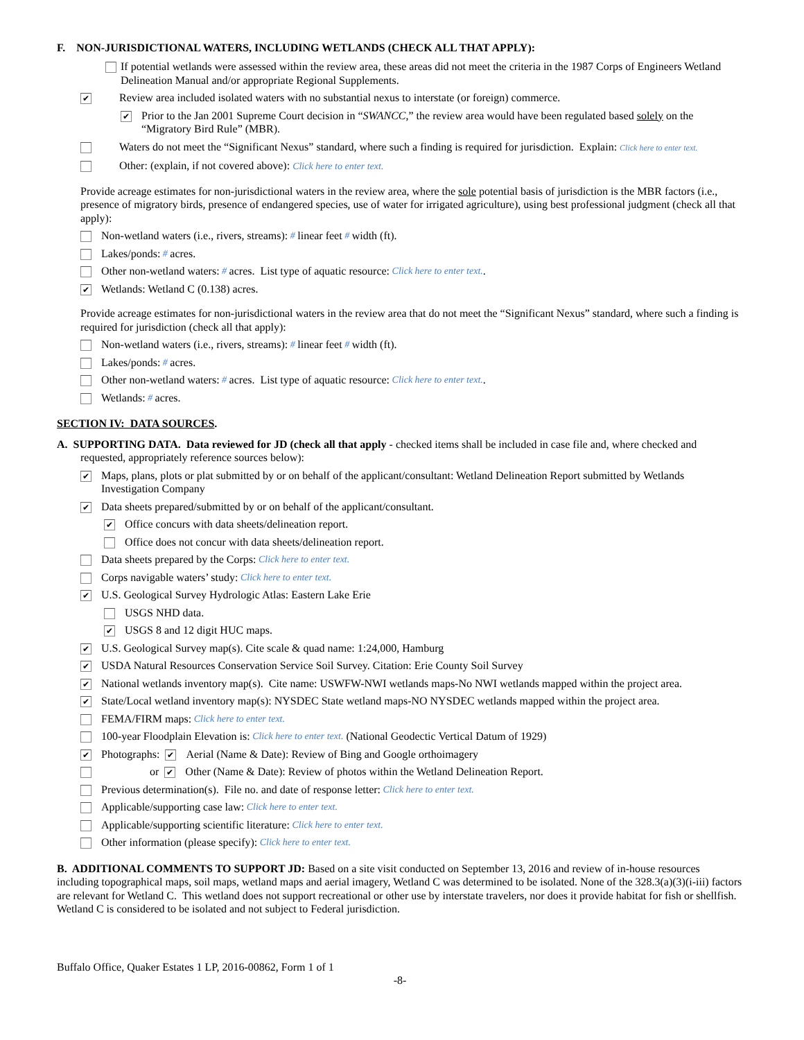F. NON-JURISDICTIONAL WATERS, INCLUDING WETLANDS (CHECK ALL THAT APPLY):
If potential wetlands were assessed within the review area, these areas did not meet the criteria in the 1987 Corps of Engineers Wetland Delineation Manual and/or appropriate Regional Supplements.
✔ Review area included isolated waters with no substantial nexus to interstate (or foreign) commerce.
✔ Prior to the Jan 2001 Supreme Court decision in “SWANCC,” the review area would have been regulated based solely on the “Migratory Bird Rule” (MBR).
Waters do not meet the “Significant Nexus” standard, where such a finding is required for jurisdiction. Explain: Click here to enter text.
Other: (explain, if not covered above): Click here to enter text.
Provide acreage estimates for non-jurisdictional waters in the review area, where the sole potential basis of jurisdiction is the MBR factors (i.e., presence of migratory birds, presence of endangered species, use of water for irrigated agriculture), using best professional judgment (check all that apply):
Non-wetland waters (i.e., rivers, streams): # linear feet # width (ft).
Lakes/ponds: # acres.
Other non-wetland waters: # acres. List type of aquatic resource: Click here to enter text..
✔ Wetlands: Wetland C (0.138) acres.
Provide acreage estimates for non-jurisdictional waters in the review area that do not meet the “Significant Nexus” standard, where such a finding is required for jurisdiction (check all that apply):
Non-wetland waters (i.e., rivers, streams): # linear feet # width (ft).
Lakes/ponds: # acres.
Other non-wetland waters: # acres. List type of aquatic resource: Click here to enter text..
Wetlands: # acres.
SECTION IV: DATA SOURCES.
A. SUPPORTING DATA. Data reviewed for JD (check all that apply - checked items shall be included in case file and, where checked and requested, appropriately reference sources below):
✔ Maps, plans, plots or plat submitted by or on behalf of the applicant/consultant: Wetland Delineation Report submitted by Wetlands Investigation Company
✔ Data sheets prepared/submitted by or on behalf of the applicant/consultant.
✔ Office concurs with data sheets/delineation report.
Office does not concur with data sheets/delineation report.
Data sheets prepared by the Corps: Click here to enter text.
Corps navigable waters’ study: Click here to enter text.
✔ U.S. Geological Survey Hydrologic Atlas: Eastern Lake Erie
USGS NHD data.
✔ USGS 8 and 12 digit HUC maps.
✔ U.S. Geological Survey map(s). Cite scale & quad name: 1:24,000, Hamburg
✔ USDA Natural Resources Conservation Service Soil Survey. Citation: Erie County Soil Survey
✔ National wetlands inventory map(s). Cite name: USWFW-NWI wetlands maps-No NWI wetlands mapped within the project area.
✔ State/Local wetland inventory map(s): NYSDEC State wetland maps-NO NYSDEC wetlands mapped within the project area.
FEMA/FIRM maps: Click here to enter text.
100-year Floodplain Elevation is: Click here to enter text. (National Geodectic Vertical Datum of 1929)
✔ Photographs: ✔ Aerial (Name & Date): Review of Bing and Google orthoimagery
or ✔ Other (Name & Date): Review of photos within the Wetland Delineation Report.
Previous determination(s). File no. and date of response letter: Click here to enter text.
Applicable/supporting case law: Click here to enter text.
Applicable/supporting scientific literature: Click here to enter text.
Other information (please specify): Click here to enter text.
B. ADDITIONAL COMMENTS TO SUPPORT JD: Based on a site visit conducted on September 13, 2016 and review of in-house resources including topographical maps, soil maps, wetland maps and aerial imagery, Wetland C was determined to be isolated. None of the 328.3(a)(3)(i-iii) factors are relevant for Wetland C. This wetland does not support recreational or other use by interstate travelers, nor does it provide habitat for fish or shellfish. Wetland C is considered to be isolated and not subject to Federal jurisdiction.
Buffalo Office, Quaker Estates 1 LP, 2016-00862, Form 1 of 1
-8-